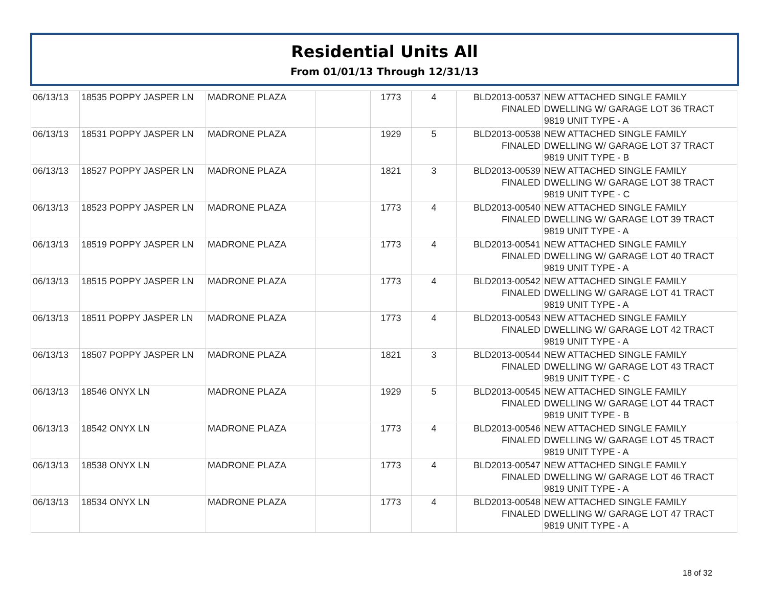Residential Units All
From 01/01/13 Through 12/31/13
| 06/13/13 | 18535 POPPY JASPER LN | MADRONE PLAZA | | 1773 | 4 | BLD2013-00537 FINALED | NEW ATTACHED SINGLE FAMILY DWELLING W/ GARAGE LOT 36 TRACT 9819 UNIT TYPE - A |
| 06/13/13 | 18531 POPPY JASPER LN | MADRONE PLAZA | | 1929 | 5 | BLD2013-00538 FINALED | NEW ATTACHED SINGLE FAMILY DWELLING W/ GARAGE LOT 37 TRACT 9819 UNIT TYPE - B |
| 06/13/13 | 18527 POPPY JASPER LN | MADRONE PLAZA | | 1821 | 3 | BLD2013-00539 FINALED | NEW ATTACHED SINGLE FAMILY DWELLING W/ GARAGE LOT 38 TRACT 9819 UNIT TYPE - C |
| 06/13/13 | 18523 POPPY JASPER LN | MADRONE PLAZA | | 1773 | 4 | BLD2013-00540 FINALED | NEW ATTACHED SINGLE FAMILY DWELLING W/ GARAGE LOT 39 TRACT 9819 UNIT TYPE - A |
| 06/13/13 | 18519 POPPY JASPER LN | MADRONE PLAZA | | 1773 | 4 | BLD2013-00541 FINALED | NEW ATTACHED SINGLE FAMILY DWELLING W/ GARAGE LOT 40 TRACT 9819 UNIT TYPE - A |
| 06/13/13 | 18515 POPPY JASPER LN | MADRONE PLAZA | | 1773 | 4 | BLD2013-00542 FINALED | NEW ATTACHED SINGLE FAMILY DWELLING W/ GARAGE LOT 41 TRACT 9819 UNIT TYPE - A |
| 06/13/13 | 18511 POPPY JASPER LN | MADRONE PLAZA | | 1773 | 4 | BLD2013-00543 FINALED | NEW ATTACHED SINGLE FAMILY DWELLING W/ GARAGE LOT 42 TRACT 9819 UNIT TYPE - A |
| 06/13/13 | 18507 POPPY JASPER LN | MADRONE PLAZA | | 1821 | 3 | BLD2013-00544 FINALED | NEW ATTACHED SINGLE FAMILY DWELLING W/ GARAGE LOT 43 TRACT 9819 UNIT TYPE - C |
| 06/13/13 | 18546 ONYX LN | MADRONE PLAZA | | 1929 | 5 | BLD2013-00545 FINALED | NEW ATTACHED SINGLE FAMILY DWELLING W/ GARAGE LOT 44 TRACT 9819 UNIT TYPE - B |
| 06/13/13 | 18542 ONYX LN | MADRONE PLAZA | | 1773 | 4 | BLD2013-00546 FINALED | NEW ATTACHED SINGLE FAMILY DWELLING W/ GARAGE LOT 45 TRACT 9819 UNIT TYPE - A |
| 06/13/13 | 18538 ONYX LN | MADRONE PLAZA | | 1773 | 4 | BLD2013-00547 FINALED | NEW ATTACHED SINGLE FAMILY DWELLING W/ GARAGE LOT 46 TRACT 9819 UNIT TYPE - A |
| 06/13/13 | 18534 ONYX LN | MADRONE PLAZA | | 1773 | 4 | BLD2013-00548 FINALED | NEW ATTACHED SINGLE FAMILY DWELLING W/ GARAGE LOT 47 TRACT 9819 UNIT TYPE - A |
18 of 32